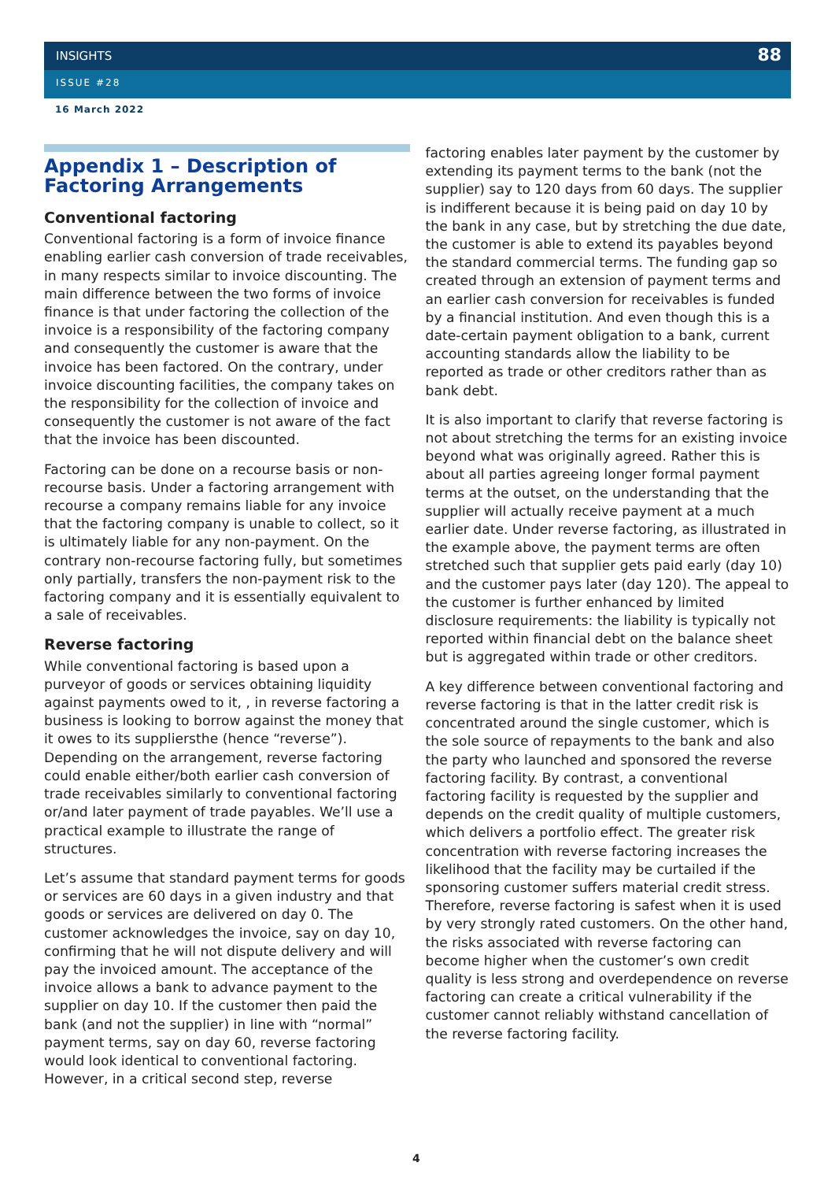INSIGHTS
88
ISSUE #28
16 March 2022
Appendix 1 – Description of Factoring Arrangements
Conventional factoring
Conventional factoring is a form of invoice finance enabling earlier cash conversion of trade receivables, in many respects similar to invoice discounting. The main difference between the two forms of invoice finance is that under factoring the collection of the invoice is a responsibility of the factoring company and consequently the customer is aware that the invoice has been factored. On the contrary, under invoice discounting facilities, the company takes on the responsibility for the collection of invoice and consequently the customer is not aware of the fact that the invoice has been discounted.
Factoring can be done on a recourse basis or non-recourse basis. Under a factoring arrangement with recourse a company remains liable for any invoice that the factoring company is unable to collect, so it is ultimately liable for any non-payment. On the contrary non-recourse factoring fully, but sometimes only partially, transfers the non-payment risk to the factoring company and it is essentially equivalent to a sale of receivables.
Reverse factoring
While conventional factoring is based upon a purveyor of goods or services obtaining liquidity against payments owed to it, , in reverse factoring a business is looking to borrow against the money that it owes to its supplierst­he (hence “reverse”). Depending on the arrangement, reverse factoring could enable either/both earlier cash conversion of trade receivables similarly to conventional factoring or/and later payment of trade payables. We’ll use a practical example to illustrate the range of structures.
Let’s assume that standard payment terms for goods or services are 60 days in a given industry and that goods or services are delivered on day 0. The customer acknowledges the invoice, say on day 10, confirming that he will not dispute delivery and will pay the invoiced amount. The acceptance of the invoice allows a bank to advance payment to the supplier on day 10. If the customer then paid the bank (and not the supplier) in line with “normal” payment terms, say on day 60, reverse factoring would look identical to conventional factoring. However, in a critical second step, reverse
factoring enables later payment by the customer by extending its payment terms to the bank (not the supplier) say to 120 days from 60 days. The supplier is indifferent because it is being paid on day 10 by the bank in any case, but by stretching the due date, the customer is able to extend its payables beyond the standard commercial terms. The funding gap so created through an extension of payment terms and an earlier cash conversion for receivables is funded by a financial institution. And even though this is a date-certain payment obligation to a bank, current accounting standards allow the liability to be reported as trade or other creditors rather than as bank debt.
It is also important to clarify that reverse factoring is not about stretching the terms for an existing invoice beyond what was originally agreed. Rather this is about all parties agreeing longer formal payment terms at the outset, on the understanding that the supplier will actually receive payment at a much earlier date. Under reverse factoring, as illustrated in the example above, the payment terms are often stretched such that supplier gets paid early (day 10) and the customer pays later (day 120). The appeal to the customer is further enhanced by limited disclosure requirements: the liability is typically not reported within financial debt on the balance sheet but is aggregated within trade or other creditors.
A key difference between conventional factoring and reverse factoring is that in the latter credit risk is concentrated around the single customer, which is the sole source of repayments to the bank and also the party who launched and sponsored the reverse factoring facility. By contrast, a conventional factoring facility is requested by the supplier and depends on the credit quality of multiple customers, which delivers a portfolio effect. The greater risk concentration with reverse factoring increases the likelihood that the facility may be curtailed if the sponsoring customer suffers material credit stress. Therefore, reverse factoring is safest when it is used by very strongly rated customers. On the other hand, the risks associated with reverse factoring can become higher when the customer’s own credit quality is less strong and overdependence on reverse factoring can create a critical vulnerability if the customer cannot reliably withstand cancellation of the reverse factoring facility.
4